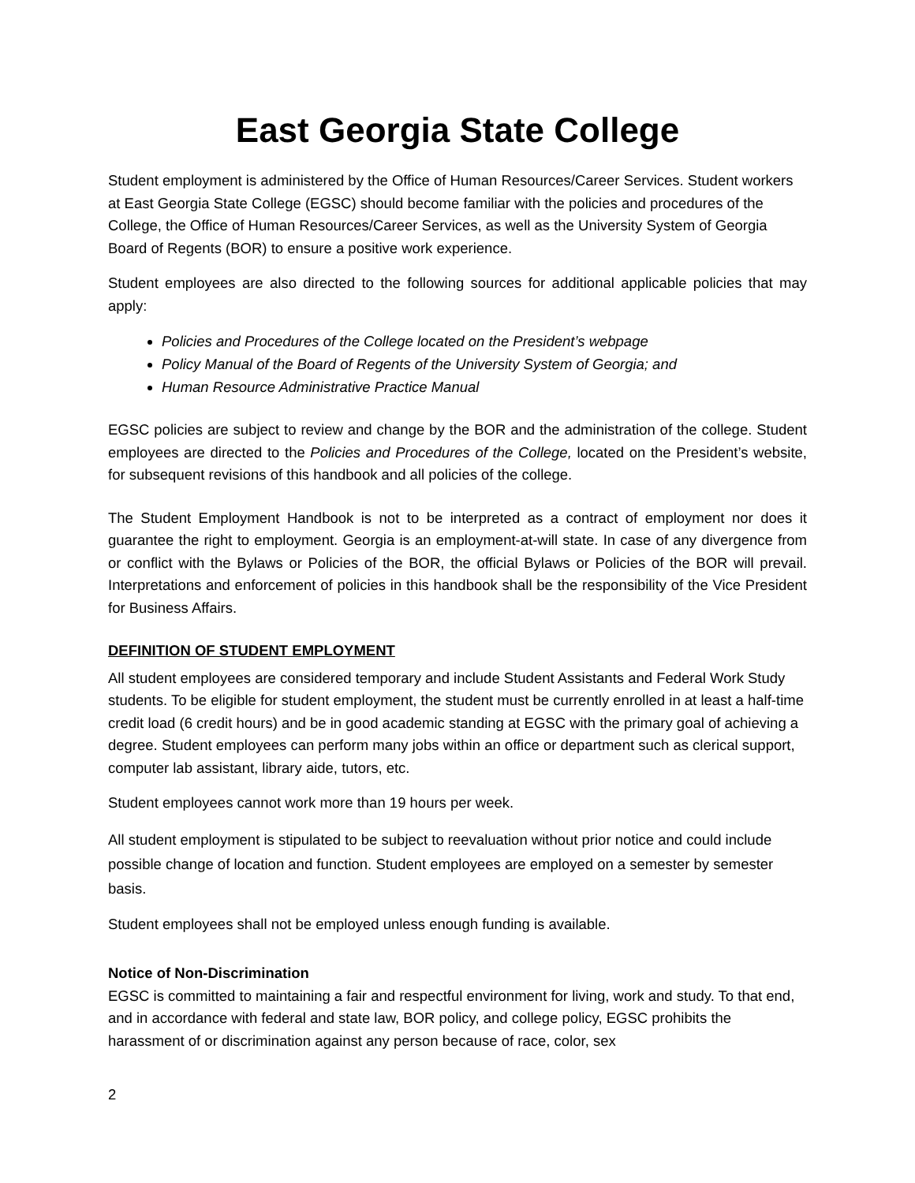East Georgia State College
Student employment is administered by the Office of Human Resources/Career Services. Student workers at East Georgia State College (EGSC) should become familiar with the policies and procedures of the College, the Office of Human Resources/Career Services, as well as the University System of Georgia Board of Regents (BOR) to ensure a positive work experience.
Student employees are also directed to the following sources for additional applicable policies that may apply:
Policies and Procedures of the College located on the President’s webpage
Policy Manual of the Board of Regents of the University System of Georgia; and
Human Resource Administrative Practice Manual
EGSC policies are subject to review and change by the BOR and the administration of the college. Student employees are directed to the Policies and Procedures of the College, located on the President’s website, for subsequent revisions of this handbook and all policies of the college.
The Student Employment Handbook is not to be interpreted as a contract of employment nor does it guarantee the right to employment. Georgia is an employment-at-will state. In case of any divergence from or conflict with the Bylaws or Policies of the BOR, the official Bylaws or Policies of the BOR will prevail. Interpretations and enforcement of policies in this handbook shall be the responsibility of the Vice President for Business Affairs.
DEFINITION OF STUDENT EMPLOYMENT
All student employees are considered temporary and include Student Assistants and Federal Work Study students. To be eligible for student employment, the student must be currently enrolled in at least a half-time credit load (6 credit hours) and be in good academic standing at EGSC with the primary goal of achieving a degree. Student employees can perform many jobs within an office or department such as clerical support, computer lab assistant, library aide, tutors, etc.
Student employees cannot work more than 19 hours per week.
All student employment is stipulated to be subject to reevaluation without prior notice and could include possible change of location and function. Student employees are employed on a semester by semester basis.
Student employees shall not be employed unless enough funding is available.
Notice of Non-Discrimination
EGSC is committed to maintaining a fair and respectful environment for living, work and study. To that end, and in accordance with federal and state law, BOR policy, and college policy, EGSC prohibits the harassment of or discrimination against any person because of race, color, sex
2